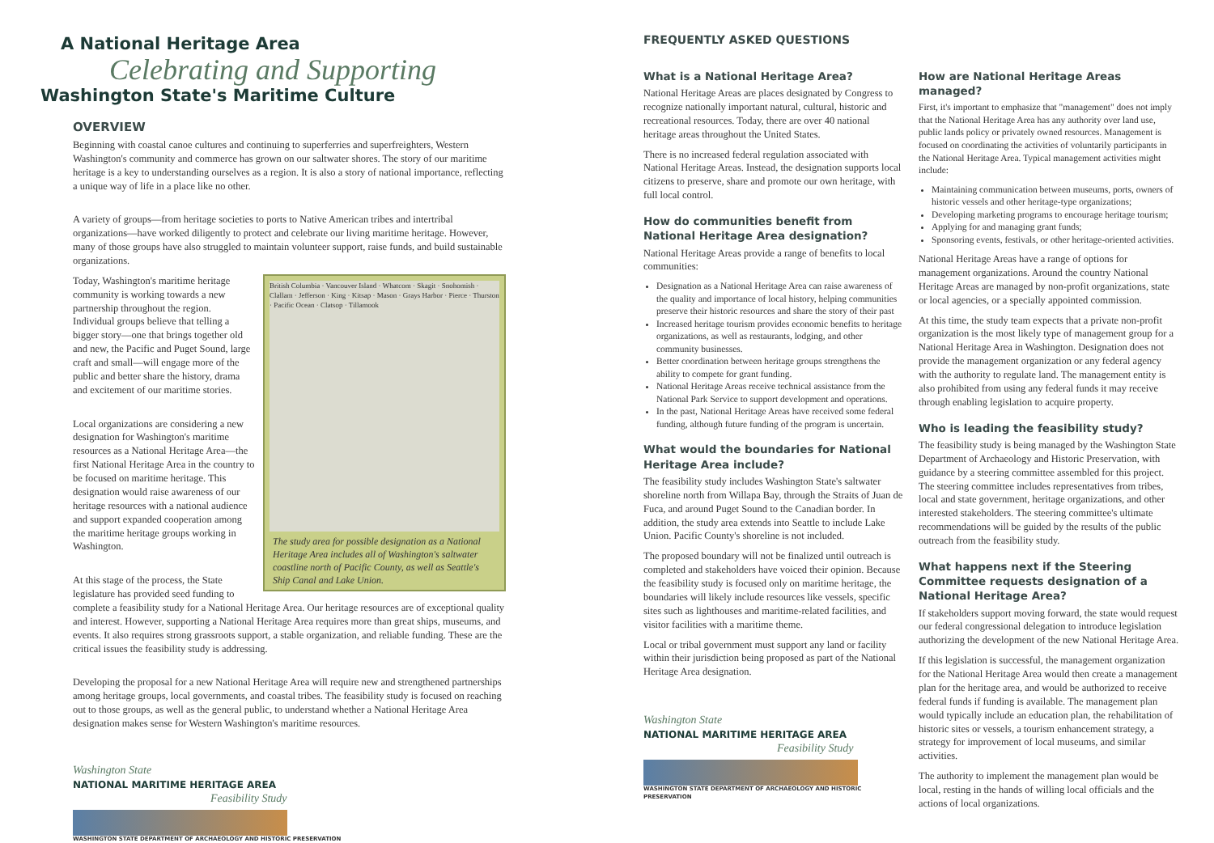A National Heritage Area
Celebrating and Supporting
Washington State's Maritime Culture
OVERVIEW
Beginning with coastal canoe cultures and continuing to superferries and superfreighters, Western Washington's community and commerce has grown on our saltwater shores. The story of our maritime heritage is a key to understanding ourselves as a region. It is also a story of national importance, reflecting a unique way of life in a place like no other.
A variety of groups—from heritage societies to ports to Native American tribes and intertribal organizations—have worked diligently to protect and celebrate our living maritime heritage. However, many of those groups have also struggled to maintain volunteer support, raise funds, and build sustainable organizations.
British Columbia · Vancouver Island · Whatcom · Skagit · Snohomish · Clallam · Jefferson · King · Kitsap · Mason · Grays Harbor · Pierce · Thurston · Pacific Ocean · Clatsop · Tillamook
The study area for possible designation as a National Heritage Area includes all of Washington's saltwater coastline north of Pacific County, as well as Seattle's Ship Canal and Lake Union.
Today, Washington's maritime heritage community is working towards a new partnership throughout the region. Individual groups believe that telling a bigger story—one that brings together old and new, the Pacific and Puget Sound, large craft and small—will engage more of the public and better share the history, drama and excitement of our maritime stories.
Local organizations are considering a new designation for Washington's maritime resources as a National Heritage Area—the first National Heritage Area in the country to be focused on maritime heritage. This designation would raise awareness of our heritage resources with a national audience and support expanded cooperation among the maritime heritage groups working in Washington.
At this stage of the process, the State legislature has provided seed funding to complete a feasibility study for a National Heritage Area. Our heritage resources are of exceptional quality and interest. However, supporting a National Heritage Area requires more than great ships, museums, and events. It also requires strong grassroots support, a stable organization, and reliable funding. These are the critical issues the feasibility study is addressing.
Developing the proposal for a new National Heritage Area will require new and strengthened partnerships among heritage groups, local governments, and coastal tribes. The feasibility study is focused on reaching out to those groups, as well as the general public, to understand whether a National Heritage Area designation makes sense for Western Washington's maritime resources.
Washington State
NATIONAL MARITIME HERITAGE AREA
Feasibility Study
WASHINGTON STATE DEPARTMENT OF ARCHAEOLOGY AND HISTORIC PRESERVATION
FREQUENTLY ASKED QUESTIONS
What is a National Heritage Area?
National Heritage Areas are places designated by Congress to recognize nationally important natural, cultural, historic and recreational resources. Today, there are over 40 national heritage areas throughout the United States.
There is no increased federal regulation associated with National Heritage Areas. Instead, the designation supports local citizens to preserve, share and promote our own heritage, with full local control.
How do communities benefit from National Heritage Area designation?
National Heritage Areas provide a range of benefits to local communities:
Designation as a National Heritage Area can raise awareness of the quality and importance of local history, helping communities preserve their historic resources and share the story of their past
Increased heritage tourism provides economic benefits to heritage organizations, as well as restaurants, lodging, and other community businesses.
Better coordination between heritage groups strengthens the ability to compete for grant funding.
National Heritage Areas receive technical assistance from the National Park Service to support development and operations.
In the past, National Heritage Areas have received some federal funding, although future funding of the program is uncertain.
What would the boundaries for National Heritage Area include?
The feasibility study includes Washington State's saltwater shoreline north from Willapa Bay, through the Straits of Juan de Fuca, and around Puget Sound to the Canadian border. In addition, the study area extends into Seattle to include Lake Union. Pacific County's shoreline is not included.
The proposed boundary will not be finalized until outreach is completed and stakeholders have voiced their opinion. Because the feasibility study is focused only on maritime heritage, the boundaries will likely include resources like vessels, specific sites such as lighthouses and maritime-related facilities, and visitor facilities with a maritime theme.
Local or tribal government must support any land or facility within their jurisdiction being proposed as part of the National Heritage Area designation.
Washington State
NATIONAL MARITIME HERITAGE AREA
Feasibility Study
WASHINGTON STATE DEPARTMENT OF ARCHAEOLOGY AND HISTORIC PRESERVATION
How are National Heritage Areas managed?
First, it's important to emphasize that "management" does not imply that the National Heritage Area has any authority over land use, public lands policy or privately owned resources. Management is focused on coordinating the activities of voluntarily participants in the National Heritage Area. Typical management activities might include:
Maintaining communication between museums, ports, owners of historic vessels and other heritage-type organizations;
Developing marketing programs to encourage heritage tourism;
Applying for and managing grant funds;
Sponsoring events, festivals, or other heritage-oriented activities.
National Heritage Areas have a range of options for management organizations. Around the country National Heritage Areas are managed by non-profit organizations, state or local agencies, or a specially appointed commission.
At this time, the study team expects that a private non-profit organization is the most likely type of management group for a National Heritage Area in Washington. Designation does not provide the management organization or any federal agency with the authority to regulate land. The management entity is also prohibited from using any federal funds it may receive through enabling legislation to acquire property.
Who is leading the feasibility study?
The feasibility study is being managed by the Washington State Department of Archaeology and Historic Preservation, with guidance by a steering committee assembled for this project. The steering committee includes representatives from tribes, local and state government, heritage organizations, and other interested stakeholders. The steering committee's ultimate recommendations will be guided by the results of the public outreach from the feasibility study.
What happens next if the Steering Committee requests designation of a National Heritage Area?
If stakeholders support moving forward, the state would request our federal congressional delegation to introduce legislation authorizing the development of the new National Heritage Area.
If this legislation is successful, the management organization for the National Heritage Area would then create a management plan for the heritage area, and would be authorized to receive federal funds if funding is available. The management plan would typically include an education plan, the rehabilitation of historic sites or vessels, a tourism enhancement strategy, a strategy for improvement of local museums, and similar activities.
The authority to implement the management plan would be local, resting in the hands of willing local officials and the actions of local organizations.